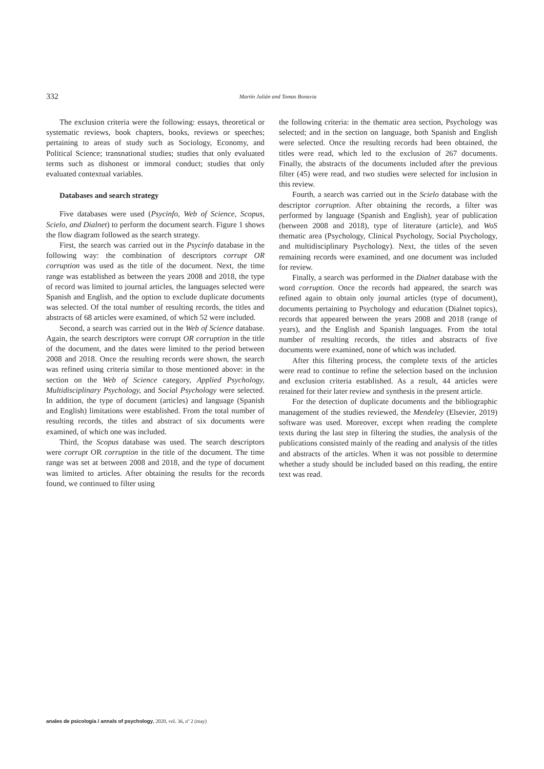332 Martín Julián and Tomas Bonavia
The exclusion criteria were the following: essays, theoretical or systematic reviews, book chapters, books, reviews or speeches; pertaining to areas of study such as Sociology, Economy, and Political Science; transnational studies; studies that only evaluated terms such as dishonest or immoral conduct; studies that only evaluated contextual variables.
Databases and search strategy
Five databases were used (Psycinfo, Web of Science, Scopus, Scielo, and Dialnet) to perform the document search. Figure 1 shows the flow diagram followed as the search strategy.
First, the search was carried out in the Psycinfo database in the following way: the combination of descriptors corrupt OR corruption was used as the title of the document. Next, the time range was established as between the years 2008 and 2018, the type of record was limited to journal articles, the languages selected were Spanish and English, and the option to exclude duplicate documents was selected. Of the total number of resulting records, the titles and abstracts of 68 articles were examined, of which 52 were included.
Second, a search was carried out in the Web of Science database. Again, the search descriptors were corrupt OR corruption in the title of the document, and the dates were limited to the period between 2008 and 2018. Once the resulting records were shown, the search was refined using criteria similar to those mentioned above: in the section on the Web of Science category, Applied Psychology, Multidisciplinary Psychology, and Social Psychology were selected. In addition, the type of document (articles) and language (Spanish and English) limitations were established. From the total number of resulting records, the titles and abstract of six documents were examined, of which one was included.
Third, the Scopus database was used. The search descriptors were corrupt OR corruption in the title of the document. The time range was set at between 2008 and 2018, and the type of document was limited to articles. After obtaining the results for the records found, we continued to filter using
the following criteria: in the thematic area section, Psychology was selected; and in the section on language, both Spanish and English were selected. Once the resulting records had been obtained, the titles were read, which led to the exclusion of 267 documents. Finally, the abstracts of the documents included after the previous filter (45) were read, and two studies were selected for inclusion in this review.
Fourth, a search was carried out in the Scielo database with the descriptor corruption. After obtaining the records, a filter was performed by language (Spanish and English), year of publication (between 2008 and 2018), type of literature (article), and WoS thematic area (Psychology, Clinical Psychology, Social Psychology, and multidisciplinary Psychology). Next, the titles of the seven remaining records were examined, and one document was included for review.
Finally, a search was performed in the Dialnet database with the word corruption. Once the records had appeared, the search was refined again to obtain only journal articles (type of document), documents pertaining to Psychology and education (Dialnet topics), records that appeared between the years 2008 and 2018 (range of years), and the English and Spanish languages. From the total number of resulting records, the titles and abstracts of five documents were examined, none of which was included.
After this filtering process, the complete texts of the articles were read to continue to refine the selection based on the inclusion and exclusion criteria established. As a result, 44 articles were retained for their later review and synthesis in the present article.
For the detection of duplicate documents and the bibliographic management of the studies reviewed, the Mendeley (Elsevier, 2019) software was used. Moreover, except when reading the complete texts during the last step in filtering the studies, the analysis of the publications consisted mainly of the reading and analysis of the titles and abstracts of the articles. When it was not possible to determine whether a study should be included based on this reading, the entire text was read.
anales de psicología / annals of psychology, 2020, vol. 36, nº 2 (may)